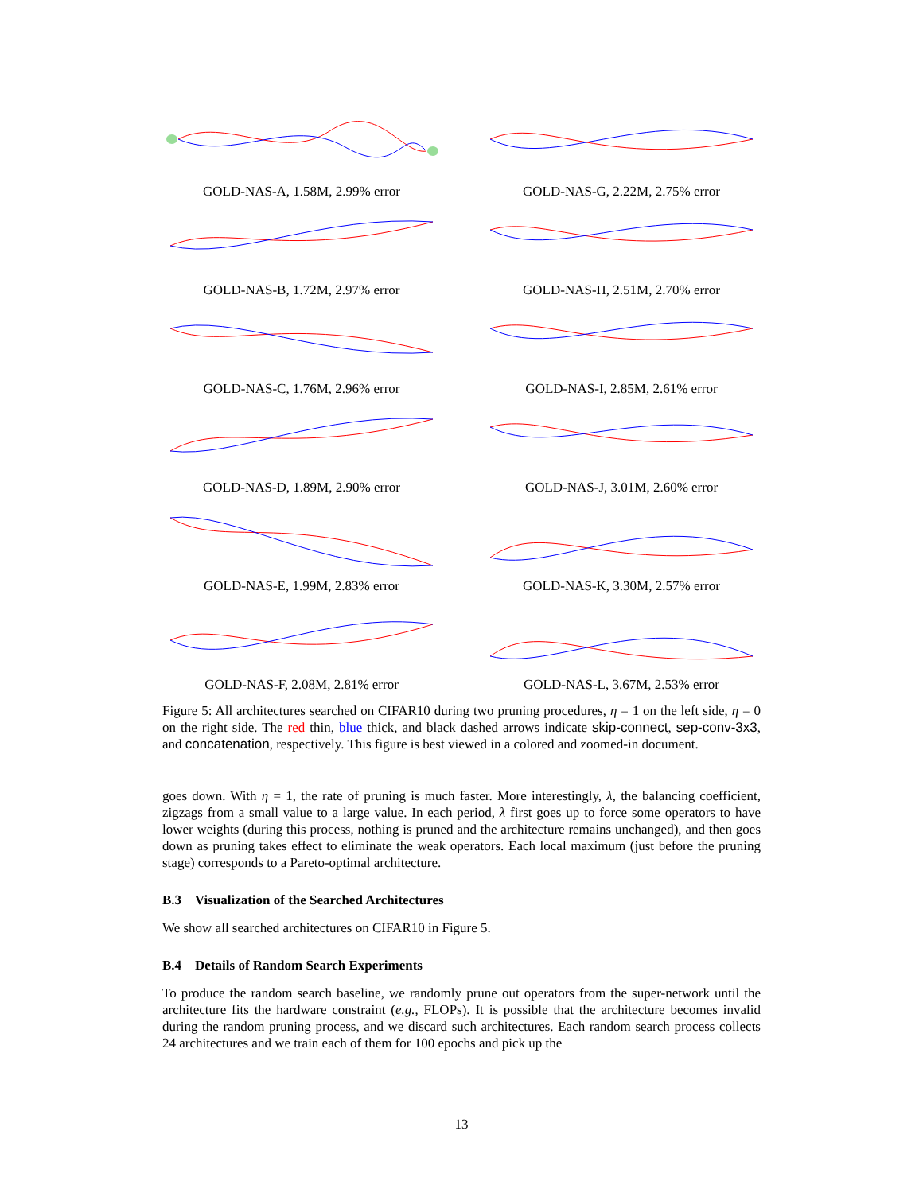GOLD-NAS-A, 1.58M, 2.99% error
GOLD-NAS-B, 1.72M, 2.97% error
GOLD-NAS-C, 1.76M, 2.96% error
GOLD-NAS-D, 1.89M, 2.90% error
GOLD-NAS-E, 1.99M, 2.83% error
GOLD-NAS-F, 2.08M, 2.81% error
GOLD-NAS-G, 2.22M, 2.75% error
GOLD-NAS-H, 2.51M, 2.70% error
GOLD-NAS-I, 2.85M, 2.61% error
GOLD-NAS-J, 3.01M, 2.60% error
GOLD-NAS-K, 3.30M, 2.57% error
GOLD-NAS-L, 3.67M, 2.53% error
Figure 5: All architectures searched on CIFAR10 during two pruning procedures, η = 1 on the left side, η = 0 on the right side. The red thin, blue thick, and black dashed arrows indicate skip-connect, sep-conv-3x3, and concatenation, respectively. This figure is best viewed in a colored and zoomed-in document.
goes down. With η = 1, the rate of pruning is much faster. More interestingly, λ, the balancing coefficient, zigzags from a small value to a large value. In each period, λ first goes up to force some operators to have lower weights (during this process, nothing is pruned and the architecture remains unchanged), and then goes down as pruning takes effect to eliminate the weak operators. Each local maximum (just before the pruning stage) corresponds to a Pareto-optimal architecture.
B.3 Visualization of the Searched Architectures
We show all searched architectures on CIFAR10 in Figure 5.
B.4 Details of Random Search Experiments
To produce the random search baseline, we randomly prune out operators from the super-network until the architecture fits the hardware constraint (e.g., FLOPs). It is possible that the architecture becomes invalid during the random pruning process, and we discard such architectures. Each random search process collects 24 architectures and we train each of them for 100 epochs and pick up the
13